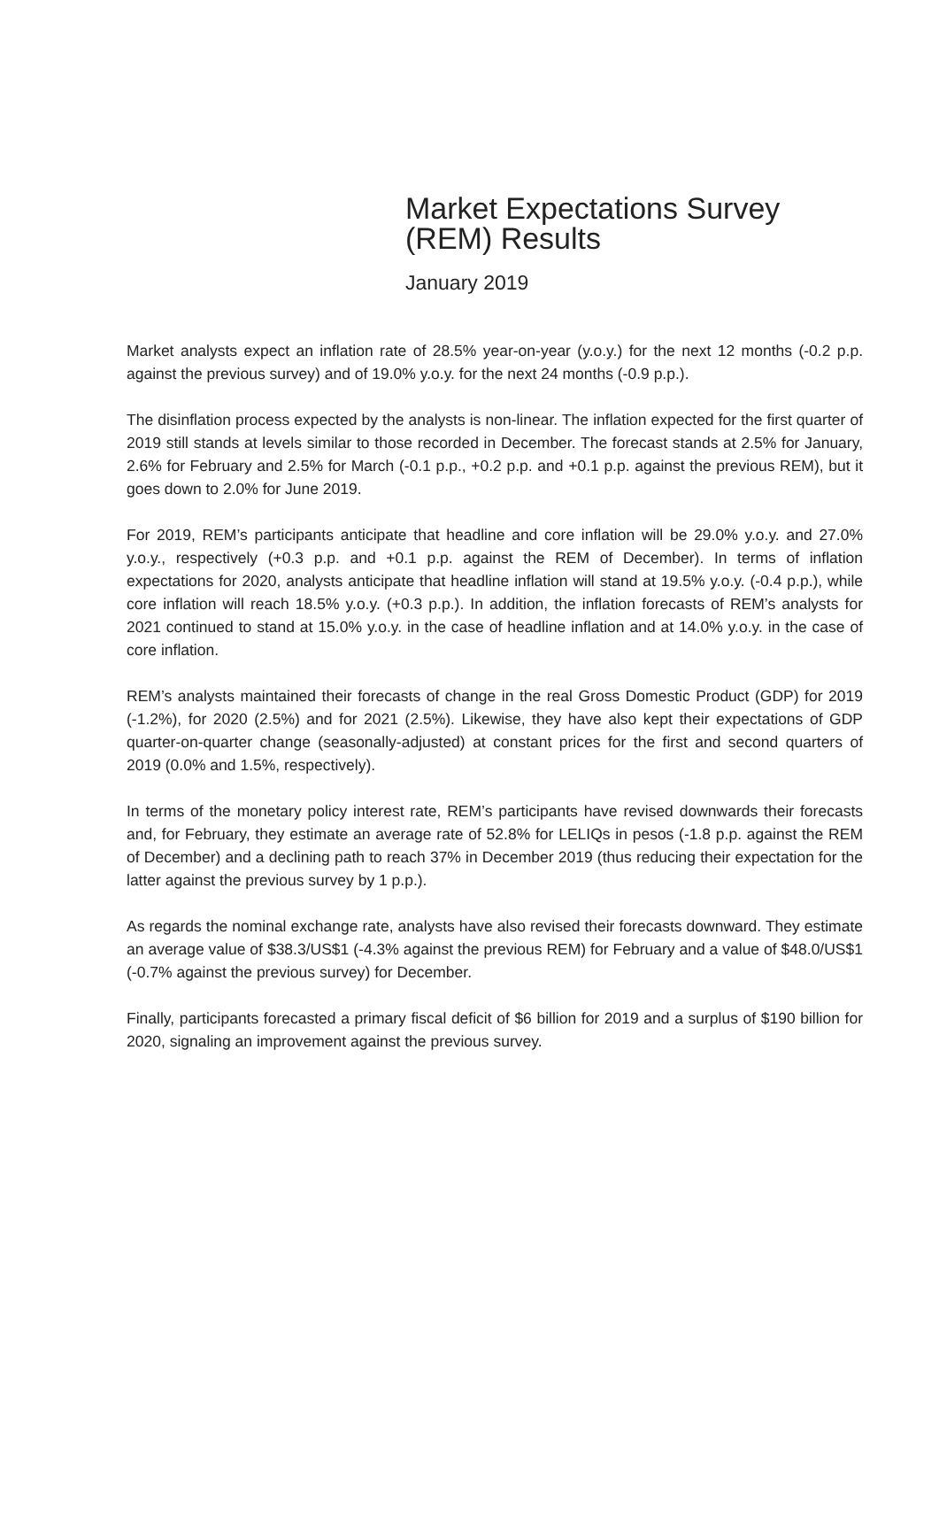Market Expectations Survey
(REM) Results
January 2019
Market analysts expect an inflation rate of 28.5% year-on-year (y.o.y.) for the next 12 months (-0.2 p.p. against the previous survey) and of 19.0% y.o.y. for the next 24 months (-0.9 p.p.).
The disinflation process expected by the analysts is non-linear. The inflation expected for the first quarter of 2019 still stands at levels similar to those recorded in December. The forecast stands at 2.5% for January, 2.6% for February and 2.5% for March (-0.1 p.p., +0.2 p.p. and +0.1 p.p. against the previous REM), but it goes down to 2.0% for June 2019.
For 2019, REM’s participants anticipate that headline and core inflation will be 29.0% y.o.y. and 27.0% y.o.y., respectively (+0.3 p.p. and +0.1 p.p. against the REM of December). In terms of inflation expectations for 2020, analysts anticipate that headline inflation will stand at 19.5% y.o.y. (-0.4 p.p.), while core inflation will reach 18.5% y.o.y. (+0.3 p.p.). In addition, the inflation forecasts of REM’s analysts for 2021 continued to stand at 15.0% y.o.y. in the case of headline inflation and at 14.0% y.o.y. in the case of core inflation.
REM’s analysts maintained their forecasts of change in the real Gross Domestic Product (GDP) for 2019 (-1.2%), for 2020 (2.5%) and for 2021 (2.5%). Likewise, they have also kept their expectations of GDP quarter-on-quarter change (seasonally-adjusted) at constant prices for the first and second quarters of 2019 (0.0% and 1.5%, respectively).
In terms of the monetary policy interest rate, REM’s participants have revised downwards their forecasts and, for February, they estimate an average rate of 52.8% for LELIQs in pesos (-1.8 p.p. against the REM of December) and a declining path to reach 37% in December 2019 (thus reducing their expectation for the latter against the previous survey by 1 p.p.).
As regards the nominal exchange rate, analysts have also revised their forecasts downward. They estimate an average value of $38.3/US$1 (-4.3% against the previous REM) for February and a value of $48.0/US$1 (-0.7% against the previous survey) for December.
Finally, participants forecasted a primary fiscal deficit of $6 billion for 2019 and a surplus of $190 billion for 2020, signaling an improvement against the previous survey.